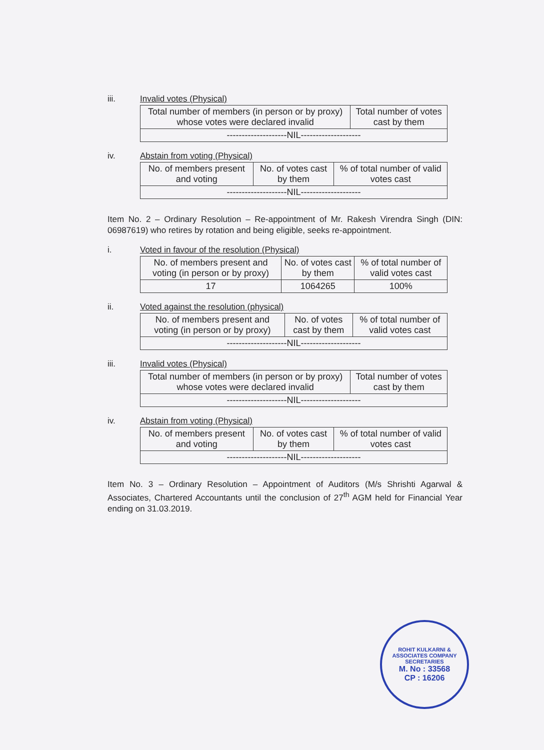iii. Invalid votes (Physical)
| Total number of members (in person or by proxy) whose votes were declared invalid | Total number of votes cast by them |
| --------------------NIL-------------------- | |
iv. Abstain from voting (Physical)
| No. of members present and voting | No. of votes cast by them | % of total number of valid votes cast |
| --------------------NIL-------------------- | | |
Item No. 2 – Ordinary Resolution – Re-appointment of Mr. Rakesh Virendra Singh (DIN: 06987619) who retires by rotation and being eligible, seeks re-appointment.
i. Voted in favour of the resolution (Physical)
| No. of members present and voting (in person or by proxy) | No. of votes cast by them | % of total number of valid votes cast |
| 17 | 1064265 | 100% |
ii. Voted against the resolution (physical)
| No. of members present and voting (in person or by proxy) | No. of votes cast by them | % of total number of valid votes cast |
| --------------------NIL-------------------- | | |
iii. Invalid votes (Physical)
| Total number of members (in person or by proxy) whose votes were declared invalid | Total number of votes cast by them |
| --------------------NIL-------------------- | |
iv. Abstain from voting (Physical)
| No. of members present and voting | No. of votes cast by them | % of total number of valid votes cast |
| --------------------NIL-------------------- | | |
Item No. 3 – Ordinary Resolution – Appointment of Auditors (M/s Shrishti Agarwal & Associates, Chartered Accountants until the conclusion of 27<sup>th</sup> AGM held for Financial Year ending on 31.03.2019.
ROHIT KULKARNI & ASSOCIATES COMPANY SECRETARIES
M. No : 33568
CP : 16206